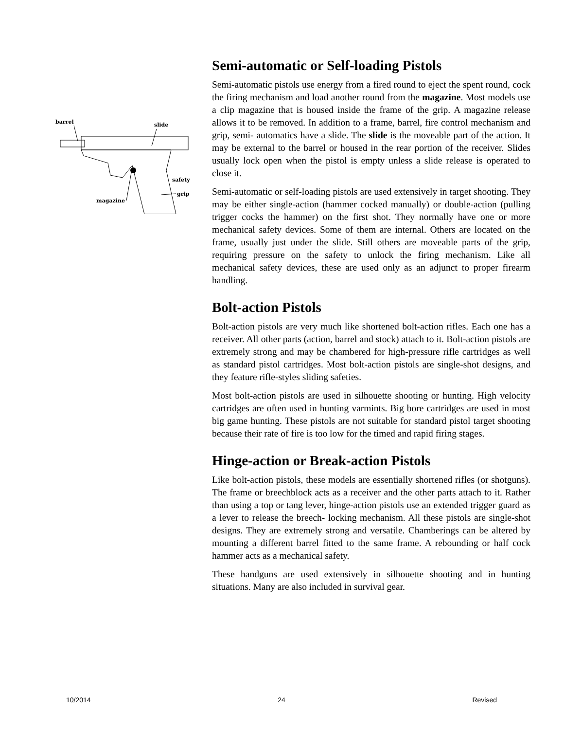barrel
slide
safety
grip
magazine
Semi-automatic or Self-loading Pistols
Semi-automatic pistols use energy from a fired round to eject the spent round, cock the firing mechanism and load another round from the magazine. Most models use a clip magazine that is housed inside the frame of the grip. A magazine release allows it to be removed. In addition to a frame, barrel, fire control mechanism and grip, semi- automatics have a slide. The slide is the moveable part of the action. It may be external to the barrel or housed in the rear portion of the receiver. Slides usually lock open when the pistol is empty unless a slide release is operated to close it.
Semi-automatic or self-loading pistols are used extensively in target shooting. They may be either single-action (hammer cocked manually) or double-action (pulling trigger cocks the hammer) on the first shot. They normally have one or more mechanical safety devices. Some of them are internal. Others are located on the frame, usually just under the slide. Still others are moveable parts of the grip, requiring pressure on the safety to unlock the firing mechanism. Like all mechanical safety devices, these are used only as an adjunct to proper firearm handling.
Bolt-action Pistols
Bolt-action pistols are very much like shortened bolt-action rifles. Each one has a receiver. All other parts (action, barrel and stock) attach to it. Bolt-action pistols are extremely strong and may be chambered for high-pressure rifle cartridges as well as standard pistol cartridges. Most bolt-action pistols are single-shot designs, and they feature rifle-styles sliding safeties.
Most bolt-action pistols are used in silhouette shooting or hunting. High velocity cartridges are often used in hunting varmints. Big bore cartridges are used in most big game hunting. These pistols are not suitable for standard pistol target shooting because their rate of fire is too low for the timed and rapid firing stages.
Hinge-action or Break-action Pistols
Like bolt-action pistols, these models are essentially shortened rifles (or shotguns). The frame or breechblock acts as a receiver and the other parts attach to it. Rather than using a top or tang lever, hinge-action pistols use an extended trigger guard as a lever to release the breech- locking mechanism. All these pistols are single-shot designs. They are extremely strong and versatile. Chamberings can be altered by mounting a different barrel fitted to the same frame. A rebounding or half cock hammer acts as a mechanical safety.
These handguns are used extensively in silhouette shooting and in hunting situations. Many are also included in survival gear.
10/2014 24 Revised